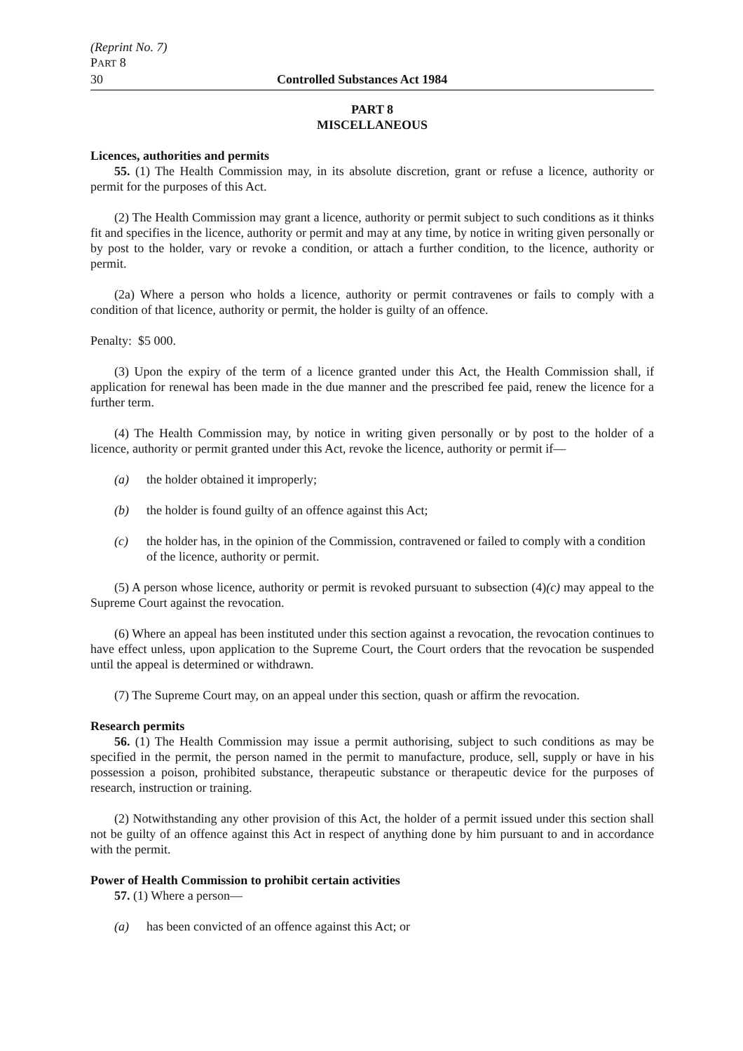(Reprint No. 7)
PART 8
30 Controlled Substances Act 1984
PART 8
MISCELLANEOUS
Licences, authorities and permits
55. (1) The Health Commission may, in its absolute discretion, grant or refuse a licence, authority or permit for the purposes of this Act.
(2) The Health Commission may grant a licence, authority or permit subject to such conditions as it thinks fit and specifies in the licence, authority or permit and may at any time, by notice in writing given personally or by post to the holder, vary or revoke a condition, or attach a further condition, to the licence, authority or permit.
(2a) Where a person who holds a licence, authority or permit contravenes or fails to comply with a condition of that licence, authority or permit, the holder is guilty of an offence.
Penalty: $5 000.
(3) Upon the expiry of the term of a licence granted under this Act, the Health Commission shall, if application for renewal has been made in the due manner and the prescribed fee paid, renew the licence for a further term.
(4) The Health Commission may, by notice in writing given personally or by post to the holder of a licence, authority or permit granted under this Act, revoke the licence, authority or permit if—
(a) the holder obtained it improperly;
(b) the holder is found guilty of an offence against this Act;
(c) the holder has, in the opinion of the Commission, contravened or failed to comply with a condition of the licence, authority or permit.
(5) A person whose licence, authority or permit is revoked pursuant to subsection (4)(c) may appeal to the Supreme Court against the revocation.
(6) Where an appeal has been instituted under this section against a revocation, the revocation continues to have effect unless, upon application to the Supreme Court, the Court orders that the revocation be suspended until the appeal is determined or withdrawn.
(7) The Supreme Court may, on an appeal under this section, quash or affirm the revocation.
Research permits
56. (1) The Health Commission may issue a permit authorising, subject to such conditions as may be specified in the permit, the person named in the permit to manufacture, produce, sell, supply or have in his possession a poison, prohibited substance, therapeutic substance or therapeutic device for the purposes of research, instruction or training.
(2) Notwithstanding any other provision of this Act, the holder of a permit issued under this section shall not be guilty of an offence against this Act in respect of anything done by him pursuant to and in accordance with the permit.
Power of Health Commission to prohibit certain activities
57. (1) Where a person—
(a) has been convicted of an offence against this Act; or